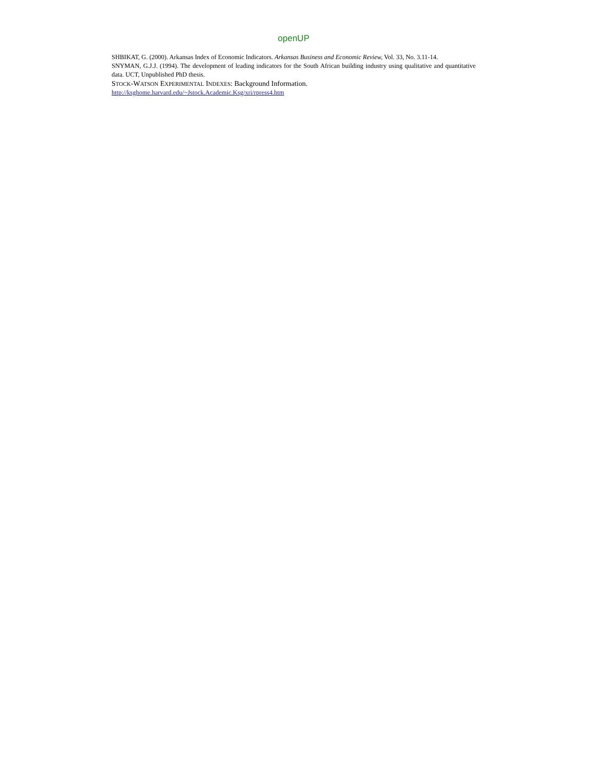openUP
SHBIKAT, G. (2000). Arkansas Index of Economic Indicators. Arkansas Business and Economic Review, Vol. 33, No. 3.11-14.
SNYMAN, G.J.J. (1994). The development of leading indicators for the South African building industry using qualitative and quantitative data. UCT, Unpublished PhD thesis.
STOCK-WATSON EXPERIMENTAL INDEXES: Background Information.
http://ksghome.harvard.edu/~Jstock.Academic.Ksg/xri/rpress4.htm